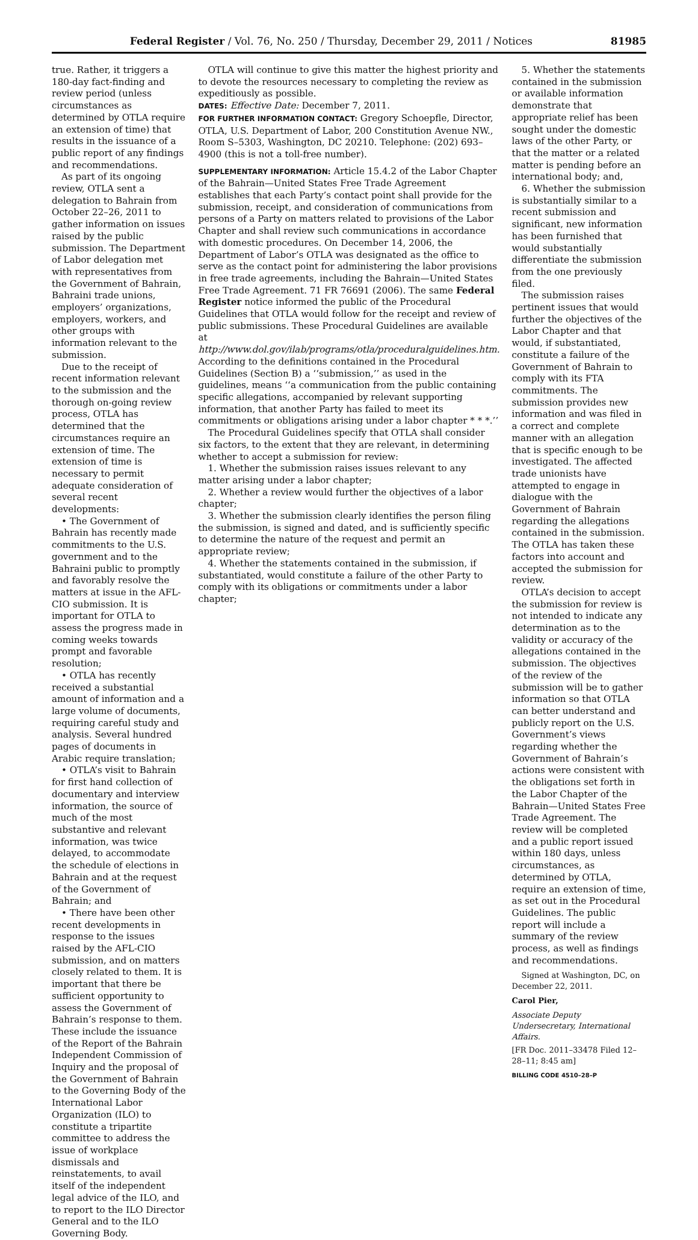Federal Register / Vol. 76, No. 250 / Thursday, December 29, 2011 / Notices 81985
true. Rather, it triggers a 180-day fact-finding and review period (unless circumstances as determined by OTLA require an extension of time) that results in the issuance of a public report of any findings and recommendations.
As part of its ongoing review, OTLA sent a delegation to Bahrain from October 22–26, 2011 to gather information on issues raised by the public submission. The Department of Labor delegation met with representatives from the Government of Bahrain, Bahraini trade unions, employers’ organizations, employers, workers, and other groups with information relevant to the submission.
Due to the receipt of recent information relevant to the submission and the thorough on-going review process, OTLA has determined that the circumstances require an extension of time. The extension of time is necessary to permit adequate consideration of several recent developments:
• The Government of Bahrain has recently made commitments to the U.S. government and to the Bahraini public to promptly and favorably resolve the matters at issue in the AFL-CIO submission. It is important for OTLA to assess the progress made in coming weeks towards prompt and favorable resolution;
• OTLA has recently received a substantial amount of information and a large volume of documents, requiring careful study and analysis. Several hundred pages of documents in Arabic require translation;
• OTLA’s visit to Bahrain for first hand collection of documentary and interview information, the source of much of the most substantive and relevant information, was twice delayed, to accommodate the schedule of elections in Bahrain and at the request of the Government of Bahrain; and
• There have been other recent developments in response to the issues raised by the AFL-CIO submission, and on matters closely related to them. It is important that there be sufficient opportunity to assess the Government of Bahrain’s response to them. These include the issuance of the Report of the Bahrain Independent Commission of Inquiry and the proposal of the Government of Bahrain to the Governing Body of the International Labor Organization (ILO) to constitute a tripartite committee to address the issue of workplace dismissals and reinstatements, to avail itself of the independent legal advice of the ILO, and to report to the ILO Director General and to the ILO Governing Body.
OTLA will continue to give this matter the highest priority and to devote the resources necessary to completing the review as expeditiously as possible.
DATES: Effective Date: December 7, 2011.
FOR FURTHER INFORMATION CONTACT: Gregory Schoepfle, Director, OTLA, U.S. Department of Labor, 200 Constitution Avenue NW., Room S–5303, Washington, DC 20210. Telephone: (202) 693–4900 (this is not a toll-free number).
SUPPLEMENTARY INFORMATION: Article 15.4.2 of the Labor Chapter of the Bahrain—United States Free Trade Agreement establishes that each Party’s contact point shall provide for the submission, receipt, and consideration of communications from persons of a Party on matters related to provisions of the Labor Chapter and shall review such communications in accordance with domestic procedures. On December 14, 2006, the Department of Labor’s OTLA was designated as the office to serve as the contact point for administering the labor provisions in free trade agreements, including the Bahrain—United States Free Trade Agreement. 71 FR 76691 (2006). The same Federal Register notice informed the public of the Procedural Guidelines that OTLA would follow for the receipt and review of public submissions. These Procedural Guidelines are available at http://www.dol.gov/ilab/programs/otla/proceduralguidelines.htm. According to the definitions contained in the Procedural Guidelines (Section B) a ‘‘submission,’’ as used in the guidelines, means ‘‘a communication from the public containing specific allegations, accompanied by relevant supporting information, that another Party has failed to meet its commitments or obligations arising under a labor chapter * * *.’’
The Procedural Guidelines specify that OTLA shall consider six factors, to the extent that they are relevant, in determining whether to accept a submission for review:
1. Whether the submission raises issues relevant to any matter arising under a labor chapter;
2. Whether a review would further the objectives of a labor chapter;
3. Whether the submission clearly identifies the person filing the submission, is signed and dated, and is sufficiently specific to determine the nature of the request and permit an appropriate review;
4. Whether the statements contained in the submission, if substantiated, would constitute a failure of the other Party to comply with its obligations or commitments under a labor chapter;
5. Whether the statements contained in the submission or available information demonstrate that appropriate relief has been sought under the domestic laws of the other Party, or that the matter or a related matter is pending before an international body; and,
6. Whether the submission is substantially similar to a recent submission and significant, new information has been furnished that would substantially differentiate the submission from the one previously filed.
The submission raises pertinent issues that would further the objectives of the Labor Chapter and that would, if substantiated, constitute a failure of the Government of Bahrain to comply with its FTA commitments. The submission provides new information and was filed in a correct and complete manner with an allegation that is specific enough to be investigated. The affected trade unionists have attempted to engage in dialogue with the Government of Bahrain regarding the allegations contained in the submission. The OTLA has taken these factors into account and accepted the submission for review.
OTLA’s decision to accept the submission for review is not intended to indicate any determination as to the validity or accuracy of the allegations contained in the submission. The objectives of the review of the submission will be to gather information so that OTLA can better understand and publicly report on the U.S. Government’s views regarding whether the Government of Bahrain’s actions were consistent with the obligations set forth in the Labor Chapter of the Bahrain—United States Free Trade Agreement. The review will be completed and a public report issued within 180 days, unless circumstances, as determined by OTLA, require an extension of time, as set out in the Procedural Guidelines. The public report will include a summary of the review process, as well as findings and recommendations.
Signed at Washington, DC, on December 22, 2011.
Carol Pier,
Associate Deputy Undersecretary, International Affairs.
[FR Doc. 2011–33478 Filed 12–28–11; 8:45 am]
BILLING CODE 4510–28–P